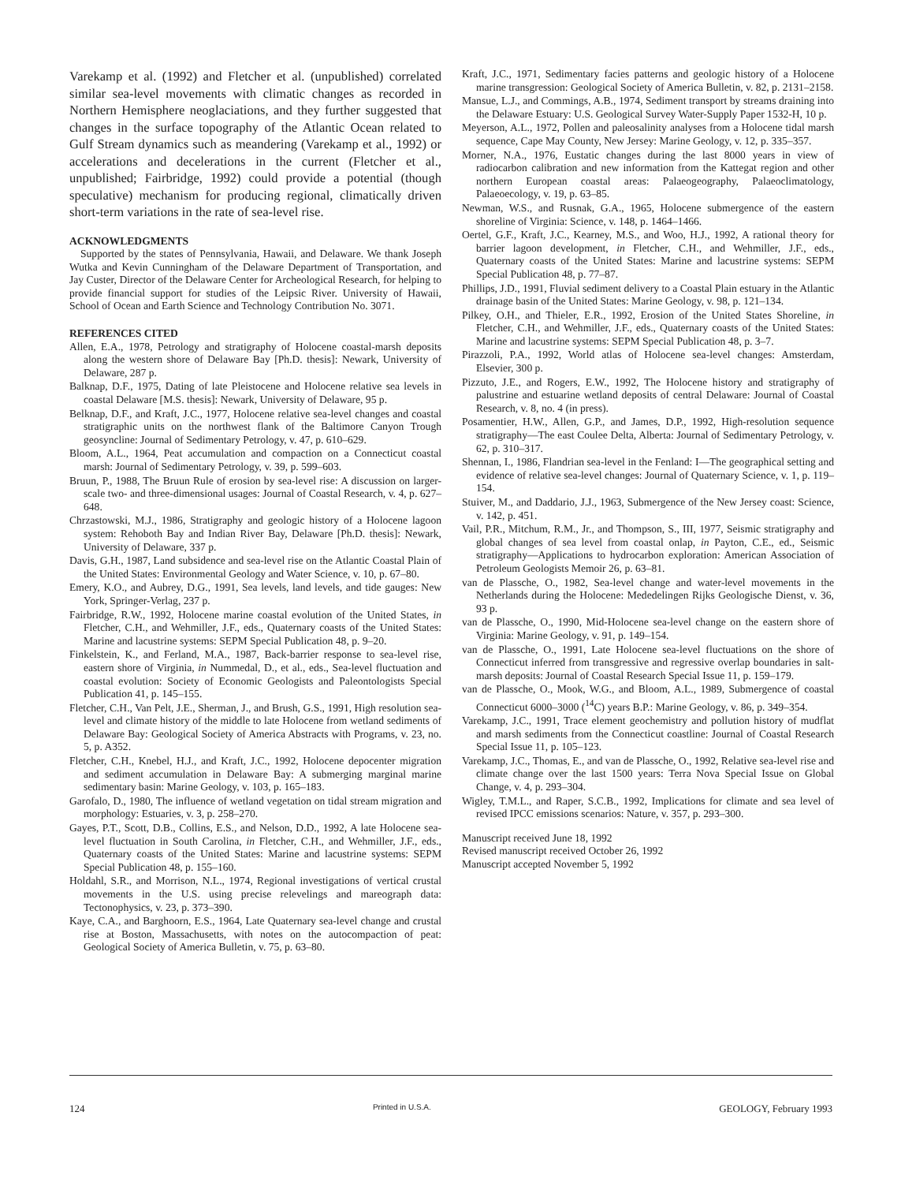Varekamp et al. (1992) and Fletcher et al. (unpublished) correlated similar sea-level movements with climatic changes as recorded in Northern Hemisphere neoglaciations, and they further suggested that changes in the surface topography of the Atlantic Ocean related to Gulf Stream dynamics such as meandering (Varekamp et al., 1992) or accelerations and decelerations in the current (Fletcher et al., unpublished; Fairbridge, 1992) could provide a potential (though speculative) mechanism for producing regional, climatically driven short-term variations in the rate of sea-level rise.
ACKNOWLEDGMENTS
Supported by the states of Pennsylvania, Hawaii, and Delaware. We thank Joseph Wutka and Kevin Cunningham of the Delaware Department of Transportation, and Jay Custer, Director of the Delaware Center for Archeological Research, for helping to provide financial support for studies of the Leipsic River. University of Hawaii, School of Ocean and Earth Science and Technology Contribution No. 3071.
REFERENCES CITED
Allen, E.A., 1978, Petrology and stratigraphy of Holocene coastal-marsh deposits along the western shore of Delaware Bay [Ph.D. thesis]: Newark, University of Delaware, 287 p.
Balknap, D.F., 1975, Dating of late Pleistocene and Holocene relative sea levels in coastal Delaware [M.S. thesis]: Newark, University of Delaware, 95 p.
Belknap, D.F., and Kraft, J.C., 1977, Holocene relative sea-level changes and coastal stratigraphic units on the northwest flank of the Baltimore Canyon Trough geosyncline: Journal of Sedimentary Petrology, v. 47, p. 610–629.
Bloom, A.L., 1964, Peat accumulation and compaction on a Connecticut coastal marsh: Journal of Sedimentary Petrology, v. 39, p. 599–603.
Bruun, P., 1988, The Bruun Rule of erosion by sea-level rise: A discussion on larger-scale two- and three-dimensional usages: Journal of Coastal Research, v. 4, p. 627–648.
Chrzastowski, M.J., 1986, Stratigraphy and geologic history of a Holocene lagoon system: Rehoboth Bay and Indian River Bay, Delaware [Ph.D. thesis]: Newark, University of Delaware, 337 p.
Davis, G.H., 1987, Land subsidence and sea-level rise on the Atlantic Coastal Plain of the United States: Environmental Geology and Water Science, v. 10, p. 67–80.
Emery, K.O., and Aubrey, D.G., 1991, Sea levels, land levels, and tide gauges: New York, Springer-Verlag, 237 p.
Fairbridge, R.W., 1992, Holocene marine coastal evolution of the United States, in Fletcher, C.H., and Wehmiller, J.F., eds., Quaternary coasts of the United States: Marine and lacustrine systems: SEPM Special Publication 48, p. 9–20.
Finkelstein, K., and Ferland, M.A., 1987, Back-barrier response to sea-level rise, eastern shore of Virginia, in Nummedal, D., et al., eds., Sea-level fluctuation and coastal evolution: Society of Economic Geologists and Paleontologists Special Publication 41, p. 145–155.
Fletcher, C.H., Van Pelt, J.E., Sherman, J., and Brush, G.S., 1991, High resolution sea-level and climate history of the middle to late Holocene from wetland sediments of Delaware Bay: Geological Society of America Abstracts with Programs, v. 23, no. 5, p. A352.
Fletcher, C.H., Knebel, H.J., and Kraft, J.C., 1992, Holocene depocenter migration and sediment accumulation in Delaware Bay: A submerging marginal marine sedimentary basin: Marine Geology, v. 103, p. 165–183.
Garofalo, D., 1980, The influence of wetland vegetation on tidal stream migration and morphology: Estuaries, v. 3, p. 258–270.
Gayes, P.T., Scott, D.B., Collins, E.S., and Nelson, D.D., 1992, A late Holocene sea-level fluctuation in South Carolina, in Fletcher, C.H., and Wehmiller, J.F., eds., Quaternary coasts of the United States: Marine and lacustrine systems: SEPM Special Publication 48, p. 155–160.
Holdahl, S.R., and Morrison, N.L., 1974, Regional investigations of vertical crustal movements in the U.S. using precise relevelings and mareograph data: Tectonophysics, v. 23, p. 373–390.
Kaye, C.A., and Barghoorn, E.S., 1964, Late Quaternary sea-level change and crustal rise at Boston, Massachusetts, with notes on the autocompaction of peat: Geological Society of America Bulletin, v. 75, p. 63–80.
Kraft, J.C., 1971, Sedimentary facies patterns and geologic history of a Holocene marine transgression: Geological Society of America Bulletin, v. 82, p. 2131–2158.
Mansue, L.J., and Commings, A.B., 1974, Sediment transport by streams draining into the Delaware Estuary: U.S. Geological Survey Water-Supply Paper 1532-H, 10 p.
Meyerson, A.L., 1972, Pollen and paleosalinity analyses from a Holocene tidal marsh sequence, Cape May County, New Jersey: Marine Geology, v. 12, p. 335–357.
Morner, N.A., 1976, Eustatic changes during the last 8000 years in view of radiocarbon calibration and new information from the Kattegat region and other northern European coastal areas: Palaeogeography, Palaeoclimatology, Palaeoecology, v. 19, p. 63–85.
Newman, W.S., and Rusnak, G.A., 1965, Holocene submergence of the eastern shoreline of Virginia: Science, v. 148, p. 1464–1466.
Oertel, G.F., Kraft, J.C., Kearney, M.S., and Woo, H.J., 1992, A rational theory for barrier lagoon development, in Fletcher, C.H., and Wehmiller, J.F., eds., Quaternary coasts of the United States: Marine and lacustrine systems: SEPM Special Publication 48, p. 77–87.
Phillips, J.D., 1991, Fluvial sediment delivery to a Coastal Plain estuary in the Atlantic drainage basin of the United States: Marine Geology, v. 98, p. 121–134.
Pilkey, O.H., and Thieler, E.R., 1992, Erosion of the United States Shoreline, in Fletcher, C.H., and Wehmiller, J.F., eds., Quaternary coasts of the United States: Marine and lacustrine systems: SEPM Special Publication 48, p. 3–7.
Pirazzoli, P.A., 1992, World atlas of Holocene sea-level changes: Amsterdam, Elsevier, 300 p.
Pizzuto, J.E., and Rogers, E.W., 1992, The Holocene history and stratigraphy of palustrine and estuarine wetland deposits of central Delaware: Journal of Coastal Research, v. 8, no. 4 (in press).
Posamentier, H.W., Allen, G.P., and James, D.P., 1992, High-resolution sequence stratigraphy—The east Coulee Delta, Alberta: Journal of Sedimentary Petrology, v. 62, p. 310–317.
Shennan, I., 1986, Flandrian sea-level in the Fenland: I—The geographical setting and evidence of relative sea-level changes: Journal of Quaternary Science, v. 1, p. 119–154.
Stuiver, M., and Daddario, J.J., 1963, Submergence of the New Jersey coast: Science, v. 142, p. 451.
Vail, P.R., Mitchum, R.M., Jr., and Thompson, S., III, 1977, Seismic stratigraphy and global changes of sea level from coastal onlap, in Payton, C.E., ed., Seismic stratigraphy—Applications to hydrocarbon exploration: American Association of Petroleum Geologists Memoir 26, p. 63–81.
van de Plassche, O., 1982, Sea-level change and water-level movements in the Netherlands during the Holocene: Mededelingen Rijks Geologische Dienst, v. 36, 93 p.
van de Plassche, O., 1990, Mid-Holocene sea-level change on the eastern shore of Virginia: Marine Geology, v. 91, p. 149–154.
van de Plassche, O., 1991, Late Holocene sea-level fluctuations on the shore of Connecticut inferred from transgressive and regressive overlap boundaries in salt-marsh deposits: Journal of Coastal Research Special Issue 11, p. 159–179.
van de Plassche, O., Mook, W.G., and Bloom, A.L., 1989, Submergence of coastal Connecticut 6000–3000 (<sup>14</sup>C) years B.P.: Marine Geology, v. 86, p. 349–354.
Varekamp, J.C., 1991, Trace element geochemistry and pollution history of mudflat and marsh sediments from the Connecticut coastline: Journal of Coastal Research Special Issue 11, p. 105–123.
Varekamp, J.C., Thomas, E., and van de Plassche, O., 1992, Relative sea-level rise and climate change over the last 1500 years: Terra Nova Special Issue on Global Change, v. 4, p. 293–304.
Wigley, T.M.L., and Raper, S.C.B., 1992, Implications for climate and sea level of revised IPCC emissions scenarios: Nature, v. 357, p. 293–300.
Manuscript received June 18, 1992
Revised manuscript received October 26, 1992
Manuscript accepted November 5, 1992
124 Printed in U.S.A. GEOLOGY, February 1993